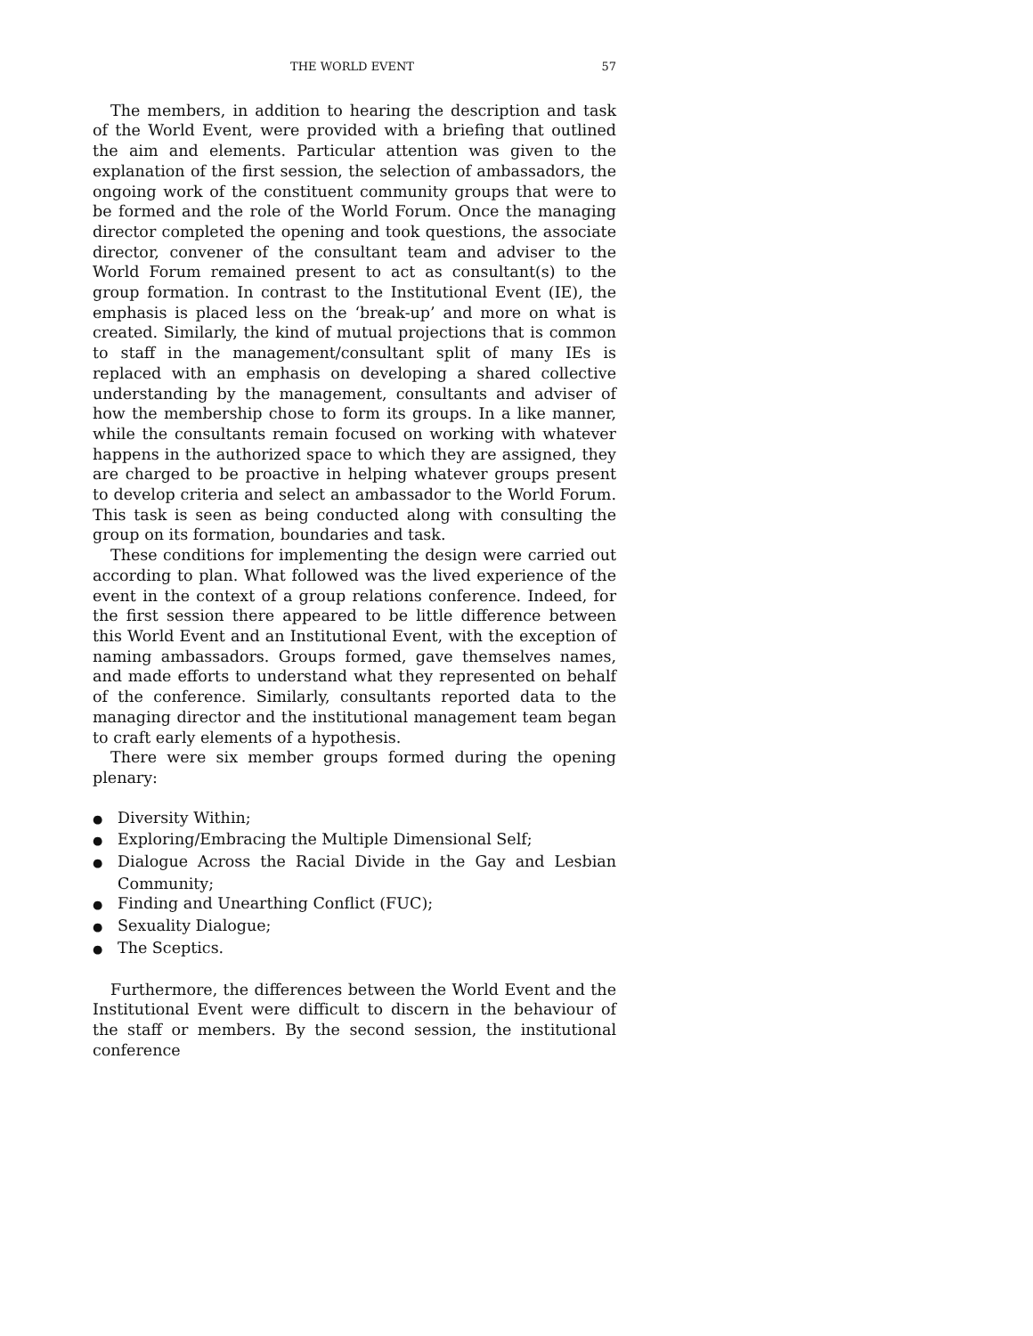THE WORLD EVENT 57
The members, in addition to hearing the description and task of the World Event, were provided with a briefing that outlined the aim and elements. Particular attention was given to the explanation of the first session, the selection of ambassadors, the ongoing work of the constituent community groups that were to be formed and the role of the World Forum. Once the managing director completed the opening and took questions, the associate director, convener of the consultant team and adviser to the World Forum remained present to act as consultant(s) to the group formation. In contrast to the Institutional Event (IE), the emphasis is placed less on the ‘break-up’ and more on what is created. Similarly, the kind of mutual projections that is common to staff in the management/consultant split of many IEs is replaced with an emphasis on developing a shared collective understanding by the management, consultants and adviser of how the membership chose to form its groups. In a like manner, while the consultants remain focused on working with whatever happens in the authorized space to which they are assigned, they are charged to be proactive in helping whatever groups present to develop criteria and select an ambassador to the World Forum. This task is seen as being conducted along with consulting the group on its formation, boundaries and task.
These conditions for implementing the design were carried out according to plan. What followed was the lived experience of the event in the context of a group relations conference. Indeed, for the first session there appeared to be little difference between this World Event and an Institutional Event, with the exception of naming ambassadors. Groups formed, gave themselves names, and made efforts to understand what they represented on behalf of the conference. Similarly, consultants reported data to the managing director and the institutional management team began to craft early elements of a hypothesis.
There were six member groups formed during the opening plenary:
● Diversity Within;
● Exploring/Embracing the Multiple Dimensional Self;
● Dialogue Across the Racial Divide in the Gay and Lesbian Community;
● Finding and Unearthing Conflict (FUC);
● Sexuality Dialogue;
● The Sceptics.
Furthermore, the differences between the World Event and the Institutional Event were difficult to discern in the behaviour of the staff or members. By the second session, the institutional conference